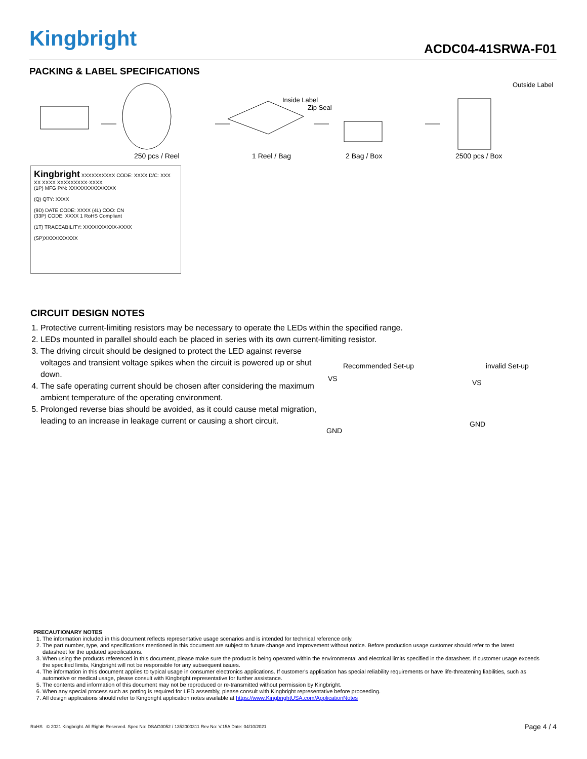Kingbright ACDC04-41SRWA-F01
PACKING & LABEL SPECIFICATIONS
Inside Label
Zip Seal
Outside Label
250 pcs / Reel 1 Reel / Bag 2 Bag / Box 2500 pcs / Box
Kingbright XXXXXXXXXX CODE: XXXX D/C: XXX XX XXXX XXXXXXXXX-XXXX
(1P) MFG P/N: XXXXXXXXXXXXXX
(Q) QTY: XXXX
(9D) DATE CODE: XXXX (4L) COO: CN
(33P) CODE: XXXX 1 RoHS Compliant
(1T) TRACEABILITY: XXXXXXXXXX-XXXX
(SP)XXXXXXXXXX
CIRCUIT DESIGN NOTES
1. Protective current-limiting resistors may be necessary to operate the LEDs within the specified range.
2. LEDs mounted in parallel should each be placed in series with its own current-limiting resistor.
3. The driving circuit should be designed to protect the LED against reverse voltages and transient voltage spikes when the circuit is powered up or shut down.
4. The safe operating current should be chosen after considering the maximum ambient temperature of the operating environment.
5. Prolonged reverse bias should be avoided, as it could cause metal migration, leading to an increase in leakage current or causing a short circuit.
Recommended Set-up invalid Set-up
VS
GND
VS
GND
PRECAUTIONARY NOTES
1. The information included in this document reflects representative usage scenarios and is intended for technical reference only.
2. The part number, type, and specifications mentioned in this document are subject to future change and improvement without notice. Before production usage customer should refer to the latest datasheet for the updated specifications.
3. When using the products referenced in this document, please make sure the product is being operated within the environmental and electrical limits specified in the datasheet. If customer usage exceeds the specified limits, Kingbright will not be responsible for any subsequent issues.
4. The information in this document applies to typical usage in consumer electronics applications. If customer's application has special reliability requirements or have life-threatening liabilities, such as automotive or medical usage, please consult with Kingbright representative for further assistance.
5. The contents and information of this document may not be reproduced or re-transmitted without permission by Kingbright.
6. When any special process such as potting is required for LED assembly, please consult with Kingbright representative before proceeding.
7. All design applications should refer to Kingbright application notes available at https://www.KingbrightUSA.com/ApplicationNotes
RoHS © 2021 Kingbright. All Rights Reserved. Spec No: DSAG0052 / 1352000311 Rev No: V.15A Date: 04/10/2021 Page 4 / 4